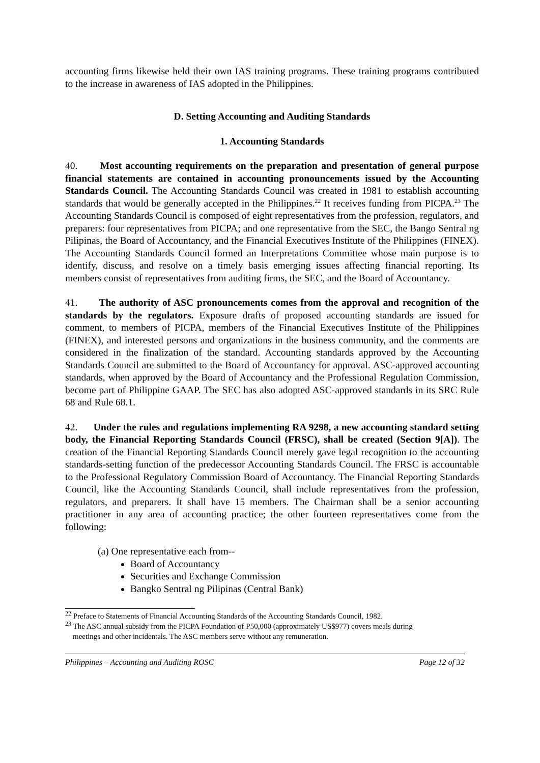accounting firms likewise held their own IAS training programs. These training programs contributed to the increase in awareness of IAS adopted in the Philippines.
D. Setting Accounting and Auditing Standards
1. Accounting Standards
40. Most accounting requirements on the preparation and presentation of general purpose financial statements are contained in accounting pronouncements issued by the Accounting Standards Council. The Accounting Standards Council was created in 1981 to establish accounting standards that would be generally accepted in the Philippines.<sup>22</sup> It receives funding from PICPA.<sup>23</sup> The Accounting Standards Council is composed of eight representatives from the profession, regulators, and preparers: four representatives from PICPA; and one representative from the SEC, the Bango Sentral ng Pilipinas, the Board of Accountancy, and the Financial Executives Institute of the Philippines (FINEX). The Accounting Standards Council formed an Interpretations Committee whose main purpose is to identify, discuss, and resolve on a timely basis emerging issues affecting financial reporting. Its members consist of representatives from auditing firms, the SEC, and the Board of Accountancy.
41. The authority of ASC pronouncements comes from the approval and recognition of the standards by the regulators. Exposure drafts of proposed accounting standards are issued for comment, to members of PICPA, members of the Financial Executives Institute of the Philippines (FINEX), and interested persons and organizations in the business community, and the comments are considered in the finalization of the standard. Accounting standards approved by the Accounting Standards Council are submitted to the Board of Accountancy for approval. ASC-approved accounting standards, when approved by the Board of Accountancy and the Professional Regulation Commission, become part of Philippine GAAP. The SEC has also adopted ASC-approved standards in its SRC Rule 68 and Rule 68.1.
42. Under the rules and regulations implementing RA 9298, a new accounting standard setting body, the Financial Reporting Standards Council (FRSC), shall be created (Section 9[A]). The creation of the Financial Reporting Standards Council merely gave legal recognition to the accounting standards-setting function of the predecessor Accounting Standards Council. The FRSC is accountable to the Professional Regulatory Commission Board of Accountancy. The Financial Reporting Standards Council, like the Accounting Standards Council, shall include representatives from the profession, regulators, and preparers. It shall have 15 members. The Chairman shall be a senior accounting practitioner in any area of accounting practice; the other fourteen representatives come from the following:
(a) One representative each from--
Board of Accountancy
Securities and Exchange Commission
Bangko Sentral ng Pilipinas (Central Bank)
<sup>22</sup> Preface to Statements of Financial Accounting Standards of the Accounting Standards Council, 1982.
<sup>23</sup> The ASC annual subsidy from the PICPA Foundation of P50,000 (approximately US$977) covers meals during
meetings and other incidentals. The ASC members serve without any remuneration.
Philippines – Accounting and Auditing ROSC Page 12 of 32